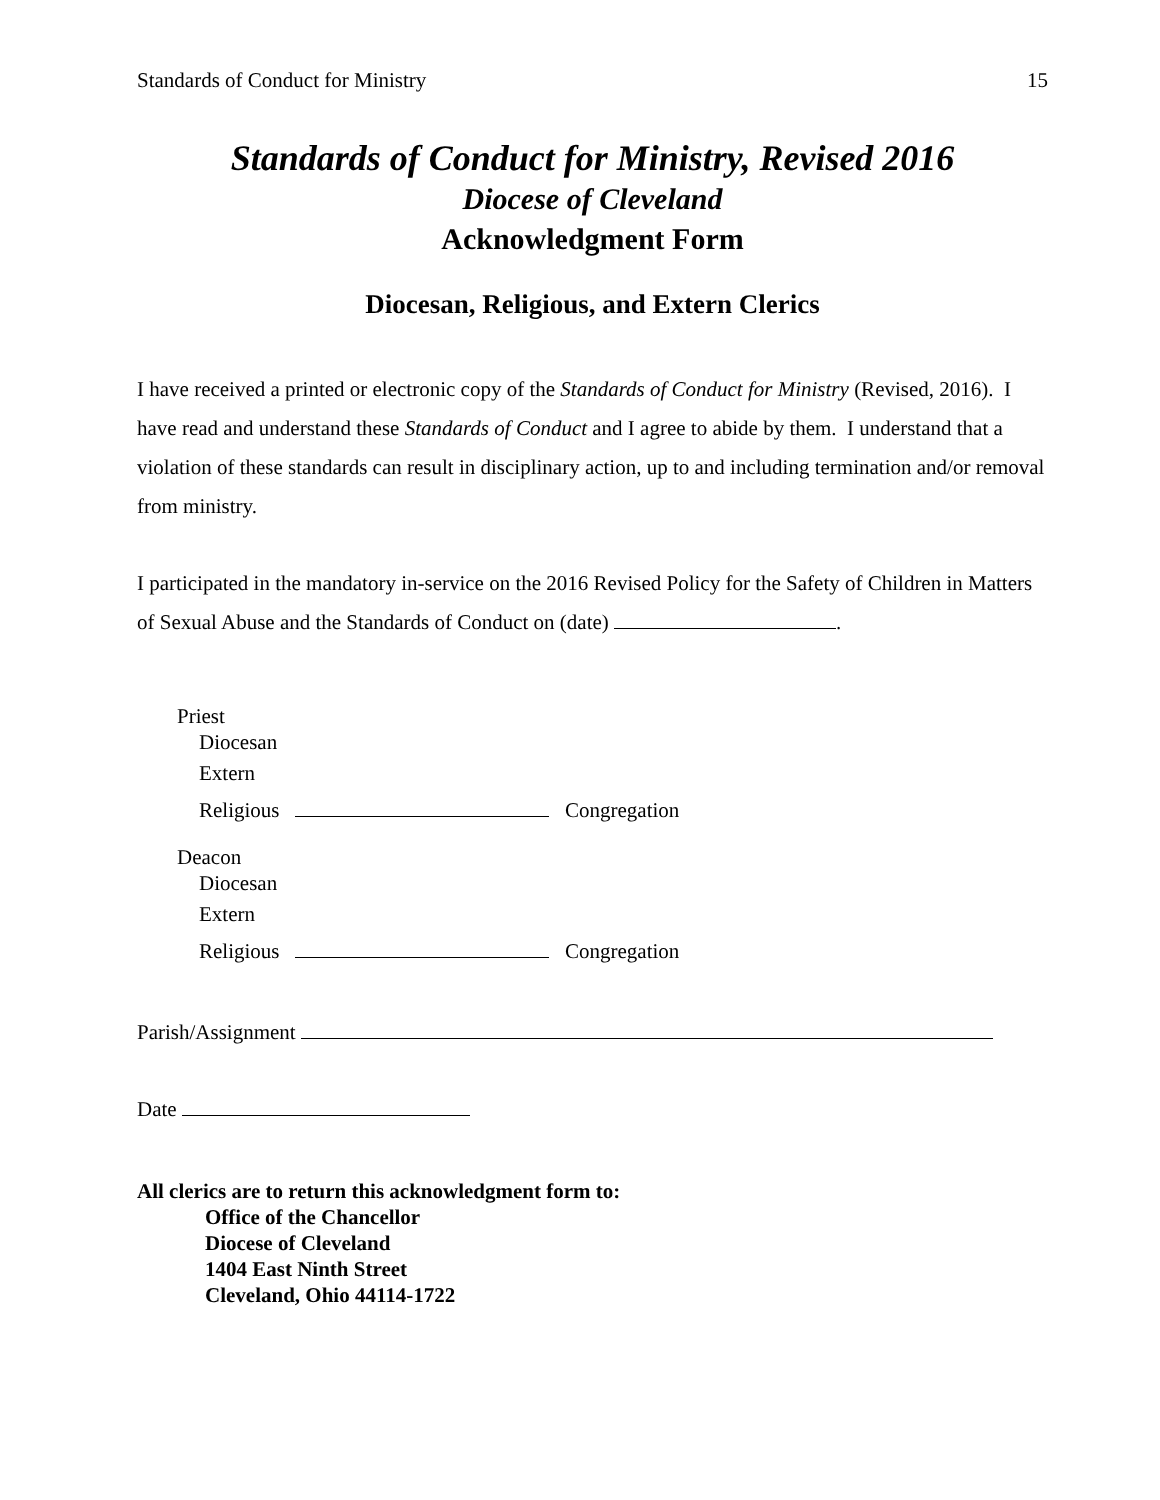Standards of Conduct for Ministry 15
Standards of Conduct for Ministry, Revised 2016
Diocese of Cleveland
Acknowledgment Form
Diocesan, Religious, and Extern Clerics
I have received a printed or electronic copy of the Standards of Conduct for Ministry (Revised, 2016). I have read and understand these Standards of Conduct and I agree to abide by them. I understand that a violation of these standards can result in disciplinary action, up to and including termination and/or removal from ministry.
I participated in the mandatory in-service on the 2016 Revised Policy for the Safety of Children in Matters of Sexual Abuse and the Standards of Conduct on (date) .
Priest
Diocesan
Extern
Religious Congregation
Deacon
Diocesan
Extern
Religious Congregation
Parish/Assignment
Date
All clerics are to return this acknowledgment form to:
Office of the Chancellor
Diocese of Cleveland
1404 East Ninth Street
Cleveland, Ohio 44114-1722